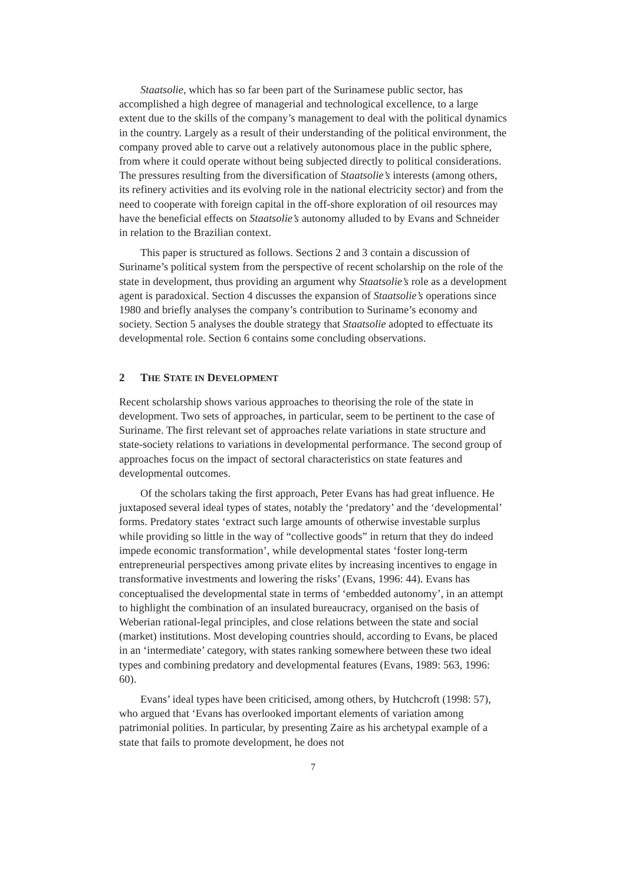Staatsolie, which has so far been part of the Surinamese public sector, has accomplished a high degree of managerial and technological excellence, to a large extent due to the skills of the company’s management to deal with the political dynamics in the country. Largely as a result of their understanding of the political environment, the company proved able to carve out a relatively autonomous place in the public sphere, from where it could operate without being subjected directly to political considerations. The pressures resulting from the diversification of Staatsolie’s interests (among others, its refinery activities and its evolving role in the national electricity sector) and from the need to cooperate with foreign capital in the off-shore exploration of oil resources may have the beneficial effects on Staatsolie’s autonomy alluded to by Evans and Schneider in relation to the Brazilian context.
This paper is structured as follows. Sections 2 and 3 contain a discussion of Suriname’s political system from the perspective of recent scholarship on the role of the state in development, thus providing an argument why Staatsolie’s role as a development agent is paradoxical. Section 4 discusses the expansion of Staatsolie’s operations since 1980 and briefly analyses the company’s contribution to Suriname’s economy and society. Section 5 analyses the double strategy that Staatsolie adopted to effectuate its developmental role. Section 6 contains some concluding observations.
2 THE STATE IN DEVELOPMENT
Recent scholarship shows various approaches to theorising the role of the state in development. Two sets of approaches, in particular, seem to be pertinent to the case of Suriname. The first relevant set of approaches relate variations in state structure and state-society relations to variations in developmental performance. The second group of approaches focus on the impact of sectoral characteristics on state features and developmental outcomes.
Of the scholars taking the first approach, Peter Evans has had great influence. He juxtaposed several ideal types of states, notably the ‘predatory’ and the ‘developmental’ forms. Predatory states ‘extract such large amounts of otherwise investable surplus while providing so little in the way of “collective goods” in return that they do indeed impede economic transformation’, while developmental states ‘foster long-term entrepreneurial perspectives among private elites by increasing incentives to engage in transformative investments and lowering the risks’ (Evans, 1996: 44). Evans has conceptualised the developmental state in terms of ‘embedded autonomy’, in an attempt to highlight the combination of an insulated bureaucracy, organised on the basis of Weberian rational-legal principles, and close relations between the state and social (market) institutions. Most developing countries should, according to Evans, be placed in an ‘intermediate’ category, with states ranking somewhere between these two ideal types and combining predatory and developmental features (Evans, 1989: 563, 1996: 60).
Evans’ ideal types have been criticised, among others, by Hutchcroft (1998: 57), who argued that ‘Evans has overlooked important elements of variation among patrimonial polities. In particular, by presenting Zaire as his archetypal example of a state that fails to promote development, he does not
7